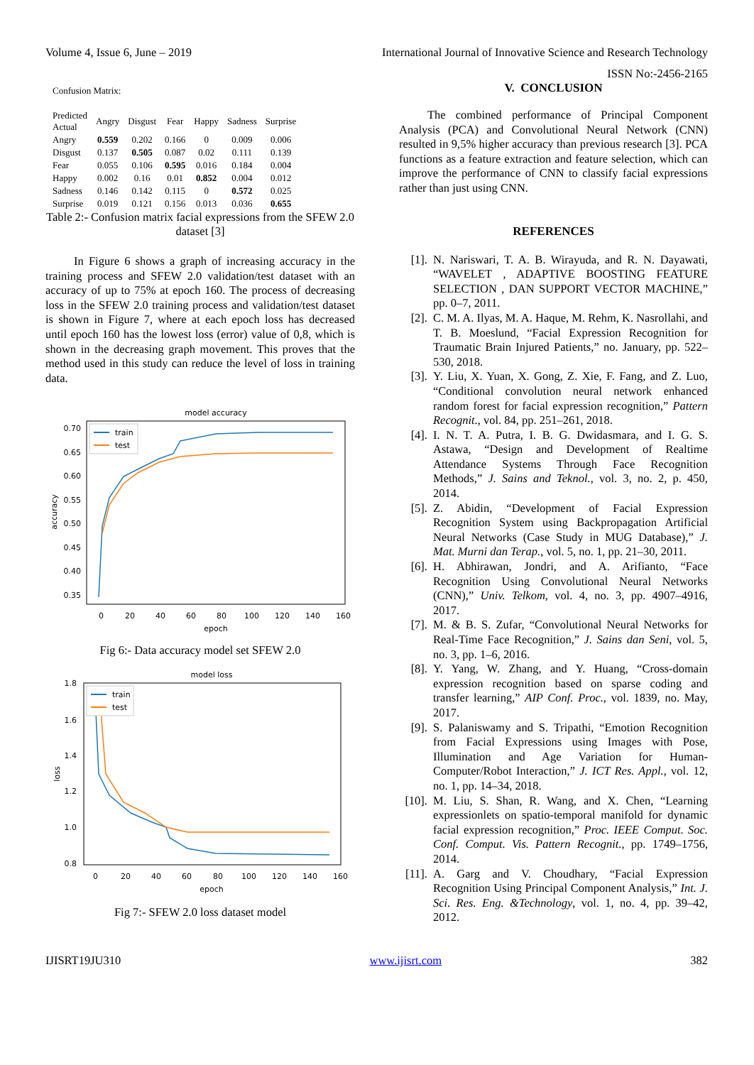Volume 4, Issue 6, June – 2019 International Journal of Innovative Science and Research Technology
ISSN No:-2456-2165
Confusion Matrix:
| Predicted Actual | Angry | Disgust | Fear | Happy | Sadness | Surprise |
| --- | --- | --- | --- | --- | --- | --- |
| Angry | 0.559 | 0.202 | 0.166 | 0 | 0.009 | 0.006 |
| Disgust | 0.137 | 0.505 | 0.087 | 0.02 | 0.111 | 0.139 |
| Fear | 0.055 | 0.106 | 0.595 | 0.016 | 0.184 | 0.004 |
| Happy | 0.002 | 0.16 | 0.01 | 0.852 | 0.004 | 0.012 |
| Sadness | 0.146 | 0.142 | 0.115 | 0 | 0.572 | 0.025 |
| Surprise | 0.019 | 0.121 | 0.156 | 0.013 | 0.036 | 0.655 |
Table 2:- Confusion matrix facial expressions from the SFEW 2.0 dataset [3]
In Figure 6 shows a graph of increasing accuracy in the training process and SFEW 2.0 validation/test dataset with an accuracy of up to 75% at epoch 160. The process of decreasing loss in the SFEW 2.0 training process and validation/test dataset is shown in Figure 7, where at each epoch loss has decreased until epoch 160 has the lowest loss (error) value of 0,8, which is shown in the decreasing graph movement. This proves that the method used in this study can reduce the level of loss in training data.
model accuracy
0.70
0.65
0.60
0.55
0.50
0.45
0.40
0.35
0
20
40
60
80
100
120
140
160
epoch
accuracy
train
test
Fig 6:- Data accuracy model set SFEW 2.0
model loss
1.8
1.6
1.4
1.2
1.0
0.8
0
20
40
60
80
100
120
140
160
epoch
loss
train
test
Fig 7:- SFEW 2.0 loss dataset model
V. CONCLUSION
The combined performance of Principal Component Analysis (PCA) and Convolutional Neural Network (CNN) resulted in 9,5% higher accuracy than previous research [3]. PCA functions as a feature extraction and feature selection, which can improve the performance of CNN to classify facial expressions rather than just using CNN.
REFERENCES
[1]. N. Nariswari, T. A. B. Wirayuda, and R. N. Dayawati, “WAVELET , ADAPTIVE BOOSTING FEATURE SELECTION , DAN SUPPORT VECTOR MACHINE,” pp. 0–7, 2011.
[2]. C. M. A. Ilyas, M. A. Haque, M. Rehm, K. Nasrollahi, and T. B. Moeslund, “Facial Expression Recognition for Traumatic Brain Injured Patients,” no. January, pp. 522–530, 2018.
[3]. Y. Liu, X. Yuan, X. Gong, Z. Xie, F. Fang, and Z. Luo, “Conditional convolution neural network enhanced random forest for facial expression recognition,” Pattern Recognit., vol. 84, pp. 251–261, 2018.
[4]. I. N. T. A. Putra, I. B. G. Dwidasmara, and I. G. S. Astawa, “Design and Development of Realtime Attendance Systems Through Face Recognition Methods,” J. Sains and Teknol., vol. 3, no. 2, p. 450, 2014.
[5]. Z. Abidin, “Development of Facial Expression Recognition System using Backpropagation Artificial Neural Networks (Case Study in MUG Database),” J. Mat. Murni dan Terap., vol. 5, no. 1, pp. 21–30, 2011.
[6]. H. Abhirawan, Jondri, and A. Arifianto, “Face Recognition Using Convolutional Neural Networks (CNN),” Univ. Telkom, vol. 4, no. 3, pp. 4907–4916, 2017.
[7]. M. & B. S. Zufar, “Convolutional Neural Networks for Real-Time Face Recognition,” J. Sains dan Seni, vol. 5, no. 3, pp. 1–6, 2016.
[8]. Y. Yang, W. Zhang, and Y. Huang, “Cross-domain expression recognition based on sparse coding and transfer learning,” AIP Conf. Proc., vol. 1839, no. May, 2017.
[9]. S. Palaniswamy and S. Tripathi, “Emotion Recognition from Facial Expressions using Images with Pose, Illumination and Age Variation for Human-Computer/Robot Interaction,” J. ICT Res. Appl., vol. 12, no. 1, pp. 14–34, 2018.
[10]. M. Liu, S. Shan, R. Wang, and X. Chen, “Learning expressionlets on spatio-temporal manifold for dynamic facial expression recognition,” Proc. IEEE Comput. Soc. Conf. Comput. Vis. Pattern Recognit., pp. 1749–1756, 2014.
[11]. A. Garg and V. Choudhary, “Facial Expression Recognition Using Principal Component Analysis,” Int. J. Sci. Res. Eng. &Technology, vol. 1, no. 4, pp. 39–42, 2012.
IJISRT19JU310 www.ijisrt.com 382